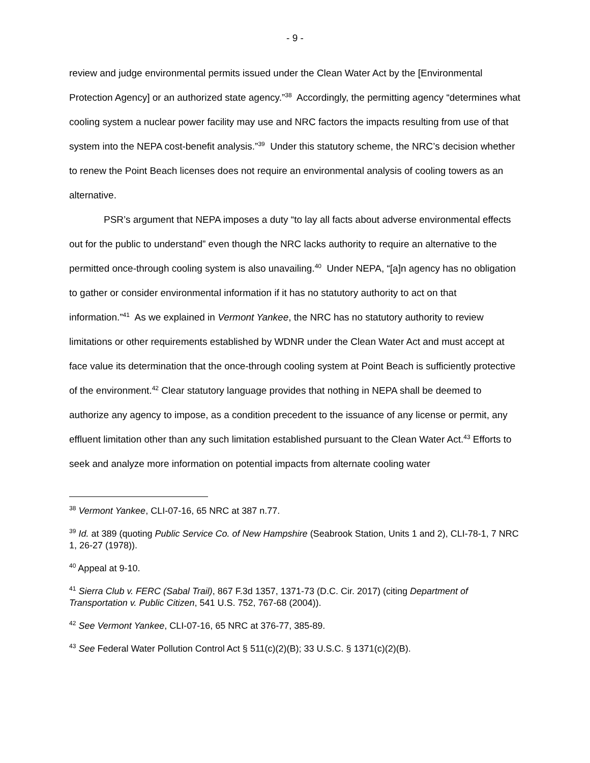- 9 -
review and judge environmental permits issued under the Clean Water Act by the [Environmental Protection Agency] or an authorized state agency.”<sup>38</sup> Accordingly, the permitting agency “determines what cooling system a nuclear power facility may use and NRC factors the impacts resulting from use of that system into the NEPA cost-benefit analysis.”<sup>39</sup> Under this statutory scheme, the NRC’s decision whether to renew the Point Beach licenses does not require an environmental analysis of cooling towers as an alternative.
PSR’s argument that NEPA imposes a duty “to lay all facts about adverse environmental effects out for the public to understand” even though the NRC lacks authority to require an alternative to the permitted once-through cooling system is also unavailing.<sup>40</sup> Under NEPA, “[a]n agency has no obligation to gather or consider environmental information if it has no statutory authority to act on that information.”<sup>41</sup> As we explained in Vermont Yankee, the NRC has no statutory authority to review limitations or other requirements established by WDNR under the Clean Water Act and must accept at face value its determination that the once-through cooling system at Point Beach is sufficiently protective of the environment.<sup>42</sup> Clear statutory language provides that nothing in NEPA shall be deemed to authorize any agency to impose, as a condition precedent to the issuance of any license or permit, any effluent limitation other than any such limitation established pursuant to the Clean Water Act.<sup>43</sup> Efforts to seek and analyze more information on potential impacts from alternate cooling water
<sup>38</sup> Vermont Yankee, CLI-07-16, 65 NRC at 387 n.77.
<sup>39</sup> Id. at 389 (quoting Public Service Co. of New Hampshire (Seabrook Station, Units 1 and 2), CLI-78-1, 7 NRC 1, 26-27 (1978)).
<sup>40</sup> Appeal at 9-10.
<sup>41</sup> Sierra Club v. FERC (Sabal Trail), 867 F.3d 1357, 1371-73 (D.C. Cir. 2017) (citing Department of Transportation v. Public Citizen, 541 U.S. 752, 767-68 (2004)).
<sup>42</sup> See Vermont Yankee, CLI-07-16, 65 NRC at 376-77, 385-89.
<sup>43</sup> See Federal Water Pollution Control Act § 511(c)(2)(B); 33 U.S.C. § 1371(c)(2)(B).